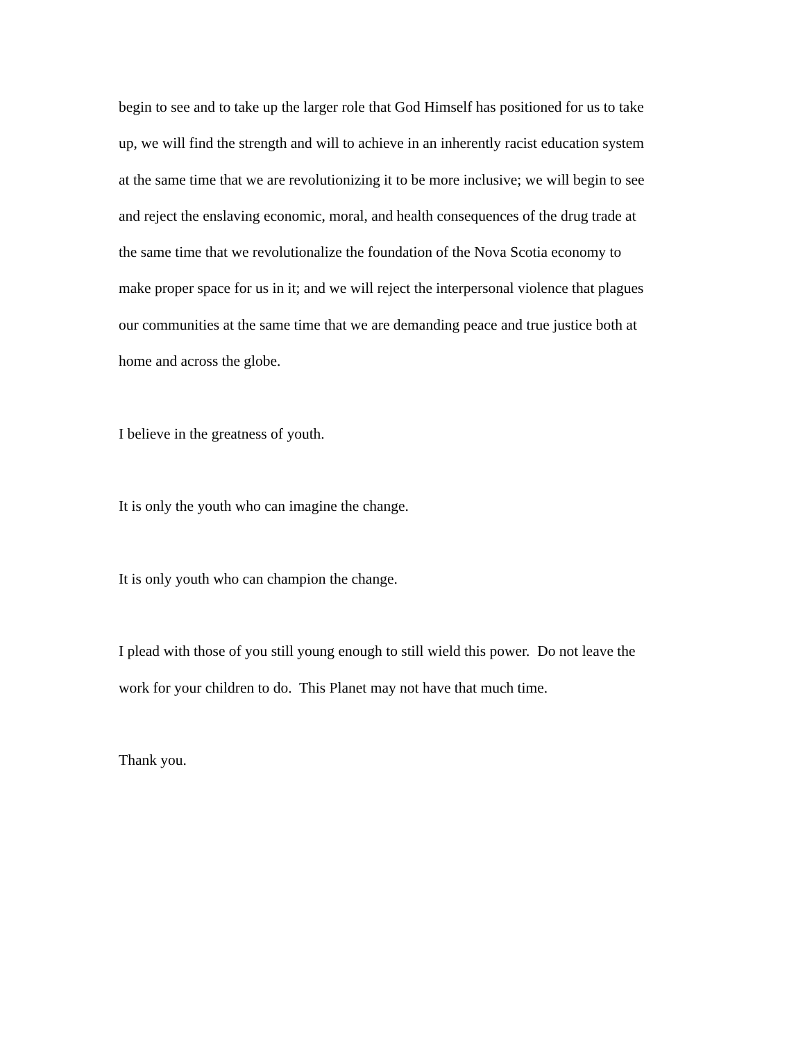begin to see and to take up the larger role that God Himself has positioned for us to take
up, we will find the strength and will to achieve in an inherently racist education system
at the same time that we are revolutionizing it to be more inclusive; we will begin to see
and reject the enslaving economic, moral, and health consequences of the drug trade at
the same time that we revolutionalize the foundation of the Nova Scotia economy to
make proper space for us in it; and we will reject the interpersonal violence that plagues
our communities at the same time that we are demanding peace and true justice both at
home and across the globe.
I believe in the greatness of youth.
It is only the youth who can imagine the change.
It is only youth who can champion the change.
I plead with those of you still young enough to still wield this power. Do not leave the
work for your children to do. This Planet may not have that much time.
Thank you.